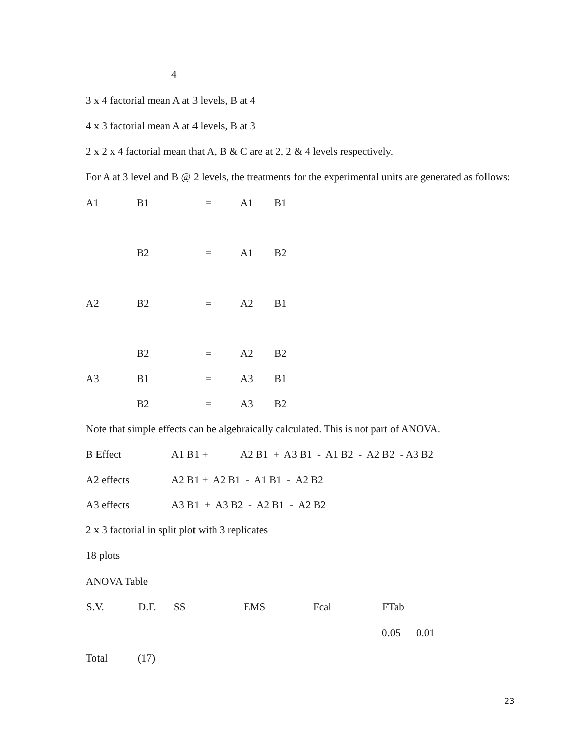4
3 x 4 factorial mean A at 3 levels, B at 4
4 x 3 factorial mean A at 4 levels, B at 3
2 x 2 x 4 factorial mean that A, B & C are at 2, 2 & 4 levels respectively.
For A at 3 level and B @ 2 levels, the treatments for the experimental units are generated as follows:
| A1 | B1 | = | A1 | B1 |
| | B2 | = | A1 | B2 |
| A2 | B2 | = | A2 | B1 |
| | B2 | = | A2 | B2 |
| A3 | B1 | = | A3 | B1 |
| | B2 | = | A3 | B2 |
Note that simple effects can be algebraically calculated. This is not part of ANOVA.
| B Effect | A1 B1 + | A2 B1 + A3 B1 - A1 B2 - A2 B2 - A3 B2 |
| A2 effects | A2 B1 + A2 B1 - A1 B1 - A2 B2 | |
| A3 effects | A3 B1 + A3 B2 - A2 B1 - A2 B2 | |
2 x 3 factorial in split plot with 3 replicates
18 plots
ANOVA Table
| S.V. | D.F. | SS | EMS | Fcal | FTab | |
| --- | --- | --- | --- | --- | --- | --- |
| | | | | | 0.05 | 0.01 |
| Total | (17) | | | | | |
23